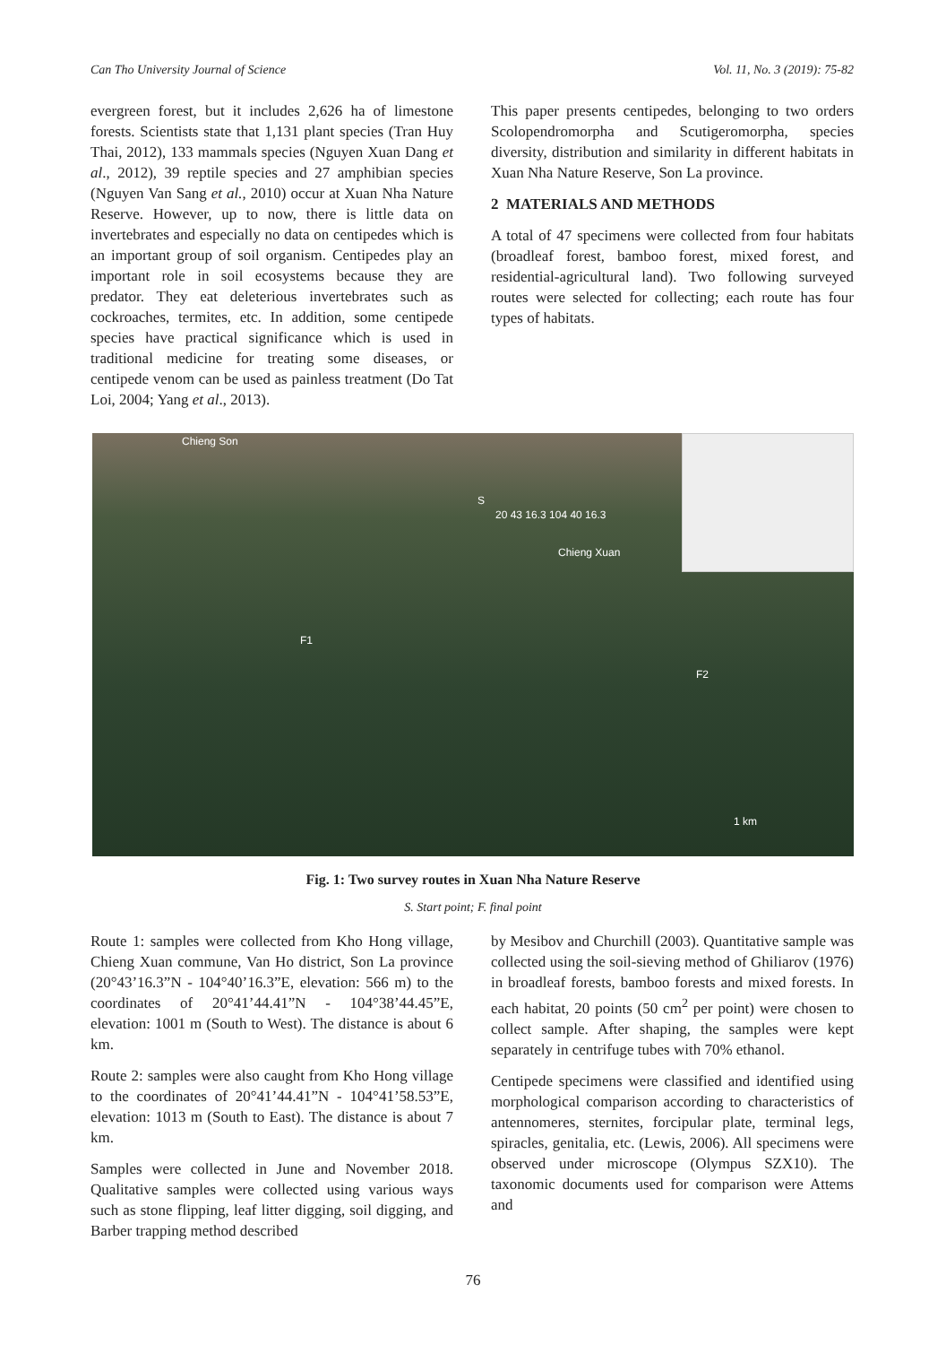Can Tho University Journal of Science Vol. 11, No. 3 (2019): 75-82
evergreen forest, but it includes 2,626 ha of limestone forests. Scientists state that 1,131 plant species (Tran Huy Thai, 2012), 133 mammals species (Nguyen Xuan Dang et al., 2012), 39 reptile species and 27 amphibian species (Nguyen Van Sang et al., 2010) occur at Xuan Nha Nature Reserve. However, up to now, there is little data on invertebrates and especially no data on centipedes which is an important group of soil organism. Centipedes play an important role in soil ecosystems because they are predator. They eat deleterious invertebrates such as cockroaches, termites, etc. In addition, some centipede species have practical significance which is used in traditional medicine for treating some diseases, or centipede venom can be used as painless treatment (Do Tat Loi, 2004; Yang et al., 2013).
This paper presents centipedes, belonging to two orders Scolopendromorpha and Scutigeromorpha, species diversity, distribution and similarity in different habitats in Xuan Nha Nature Reserve, Son La province.
2 MATERIALS AND METHODS
A total of 47 specimens were collected from four habitats (broadleaf forest, bamboo forest, mixed forest, and residential-agricultural land). Two following surveyed routes were selected for collecting; each route has four types of habitats.
Chieng Son
S
20 43 16.3 104 40 16.3
Chieng Xuan
F1
F2
1 km
Fig. 1: Two survey routes in Xuan Nha Nature Reserve
S. Start point; F. final point
Route 1: samples were collected from Kho Hong village, Chieng Xuan commune, Van Ho district, Son La province (20°43’16.3”N - 104°40’16.3”E, elevation: 566 m) to the coordinates of 20°41’44.41”N - 104°38’44.45”E, elevation: 1001 m (South to West). The distance is about 6 km.
Route 2: samples were also caught from Kho Hong village to the coordinates of 20°41’44.41”N - 104°41’58.53”E, elevation: 1013 m (South to East). The distance is about 7 km.
Samples were collected in June and November 2018. Qualitative samples were collected using various ways such as stone flipping, leaf litter digging, soil digging, and Barber trapping method described
by Mesibov and Churchill (2003). Quantitative sample was collected using the soil-sieving method of Ghiliarov (1976) in broadleaf forests, bamboo forests and mixed forests. In each habitat, 20 points (50 cm<sup>2</sup> per point) were chosen to collect sample. After shaping, the samples were kept separately in centrifuge tubes with 70% ethanol.
Centipede specimens were classified and identified using morphological comparison according to characteristics of antennomeres, sternites, forcipular plate, terminal legs, spiracles, genitalia, etc. (Lewis, 2006). All specimens were observed under microscope (Olympus SZX10). The taxonomic documents used for comparison were Attems and
76